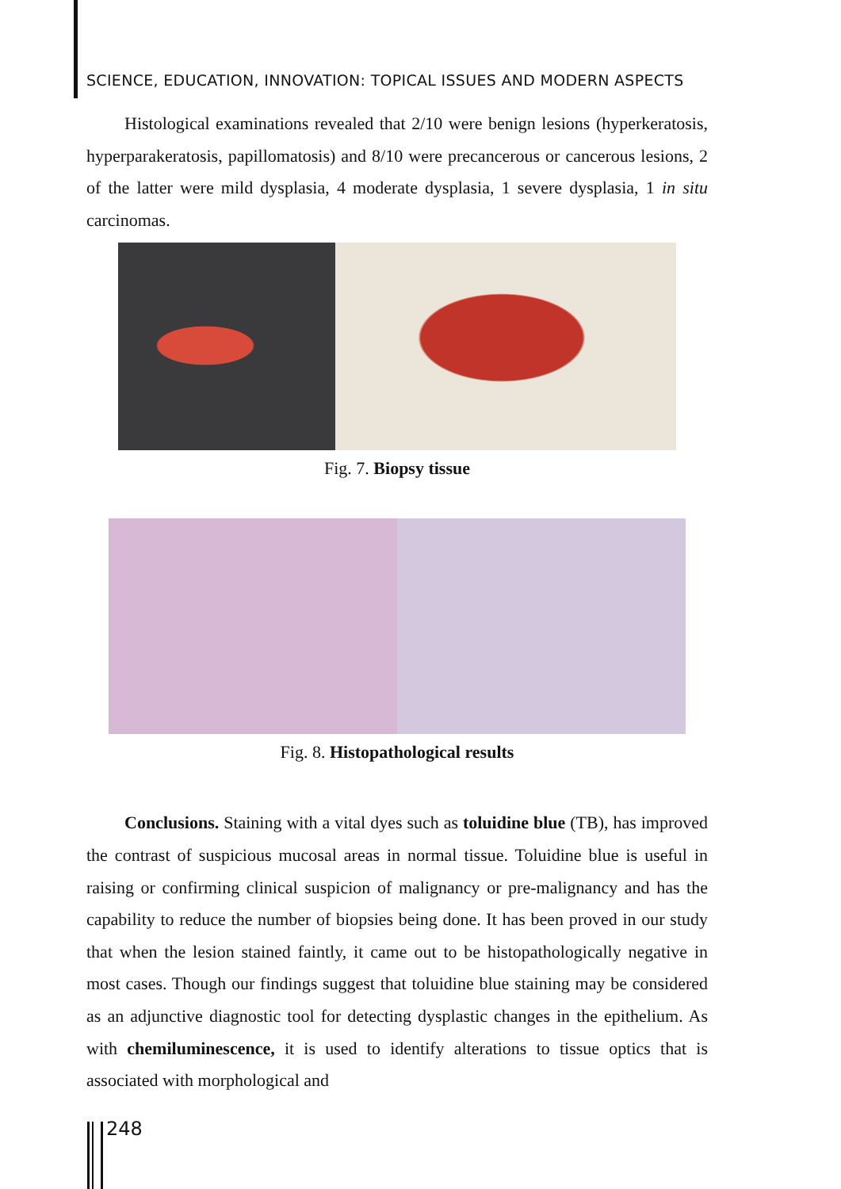SCIENCE, EDUCATION, INNOVATION: TOPICAL ISSUES AND MODERN ASPECTS
Histological examinations revealed that 2/10 were benign lesions (hyperkeratosis, hyperparakeratosis, papillomatosis) and 8/10 were precancerous or cancerous lesions, 2 of the latter were mild dysplasia, 4 moderate dysplasia, 1 severe dysplasia, 1 in situ carcinomas.
Fig. 7. Biopsy tissue
Fig. 8. Histopathological results
Conclusions. Staining with a vital dyes such as toluidine blue (TB), has improved the contrast of suspicious mucosal areas in normal tissue. Toluidine blue is useful in raising or confirming clinical suspicion of malignancy or pre-malignancy and has the capability to reduce the number of biopsies being done. It has been proved in our study that when the lesion stained faintly, it came out to be histopathologically negative in most cases. Though our findings suggest that toluidine blue staining may be considered as an adjunctive diagnostic tool for detecting dysplastic changes in the epithelium. As with chemiluminescence, it is used to identify alterations to tissue optics that is associated with morphological and
248